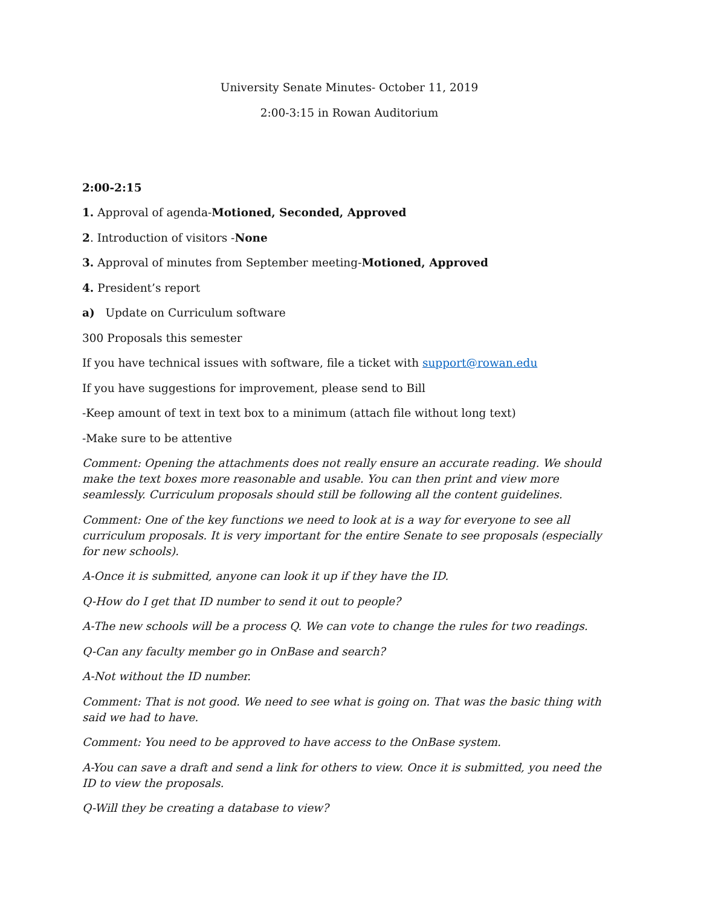University Senate Minutes- October 11, 2019
2:00-3:15 in Rowan Auditorium
2:00-2:15
1. Approval of agenda-Motioned, Seconded, Approved
2. Introduction of visitors -None
3. Approval of minutes from September meeting-Motioned, Approved
4. President’s report
a) Update on Curriculum software
300 Proposals this semester
If you have technical issues with software, file a ticket with support@rowan.edu
If you have suggestions for improvement, please send to Bill
-Keep amount of text in text box to a minimum (attach file without long text)
-Make sure to be attentive
Comment: Opening the attachments does not really ensure an accurate reading. We should make the text boxes more reasonable and usable. You can then print and view more seamlessly. Curriculum proposals should still be following all the content guidelines.
Comment: One of the key functions we need to look at is a way for everyone to see all curriculum proposals. It is very important for the entire Senate to see proposals (especially for new schools).
A-Once it is submitted, anyone can look it up if they have the ID.
Q-How do I get that ID number to send it out to people?
A-The new schools will be a process Q. We can vote to change the rules for two readings.
Q-Can any faculty member go in OnBase and search?
A-Not without the ID number.
Comment: That is not good. We need to see what is going on. That was the basic thing with said we had to have.
Comment: You need to be approved to have access to the OnBase system.
A-You can save a draft and send a link for others to view. Once it is submitted, you need the ID to view the proposals.
Q-Will they be creating a database to view?